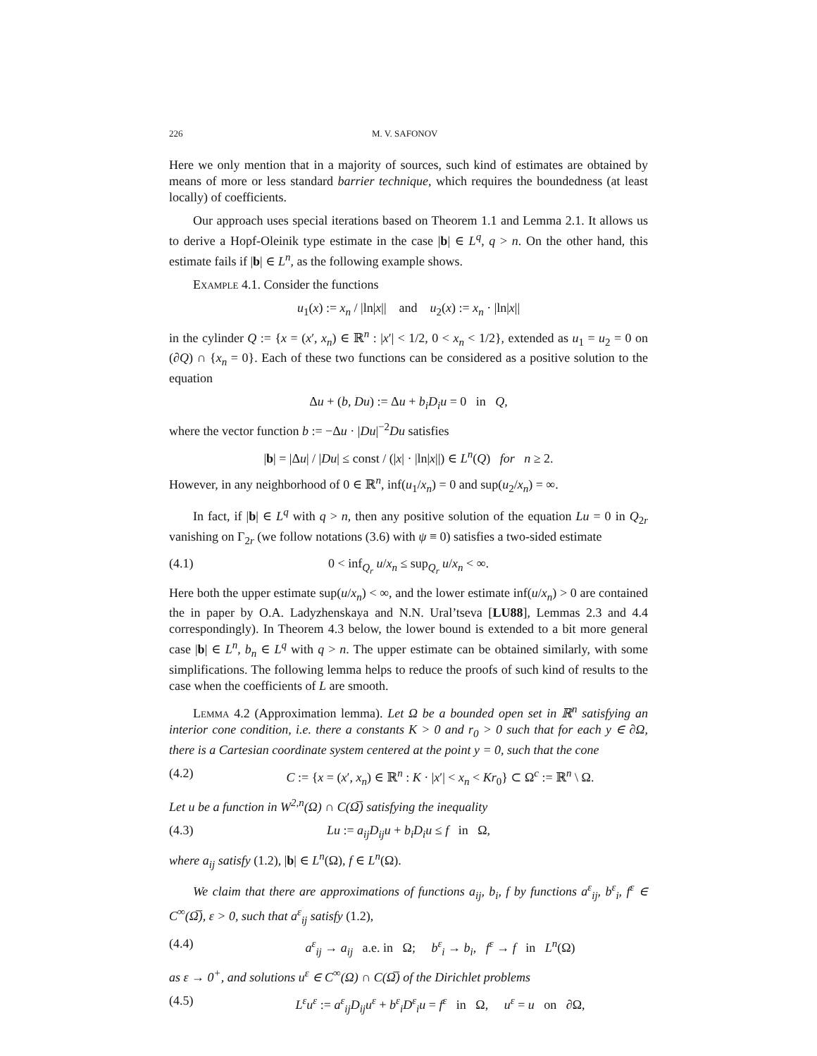226 M. V. SAFONOV
Here we only mention that in a majority of sources, such kind of estimates are obtained by means of more or less standard barrier technique, which requires the boundedness (at least locally) of coefficients.
Our approach uses special iterations based on Theorem 1.1 and Lemma 2.1. It allows us to derive a Hopf-Oleinik type estimate in the case |b| ∈ L<sup>q</sup>, q > n. On the other hand, this estimate fails if |b| ∈ L<sup>n</sup>, as the following example shows.
Example 4.1. Consider the functions
u<sub>1</sub>(x) := x<sub>n</sub> / |ln|x|| and u<sub>2</sub>(x) := x<sub>n</sub> · |ln|x||
in the cylinder Q := {x = (x′, x<sub>n</sub>) ∈ ℝ<sup>n</sup> : |x′| < 1/2, 0 < x<sub>n</sub> < 1/2}, extended as u<sub>1</sub> = u<sub>2</sub> = 0 on (∂Q) ∩ {x<sub>n</sub> = 0}. Each of these two functions can be considered as a positive solution to the equation
Δu + (b, Du) := Δu + b<sub>i</sub>D<sub>i</sub>u = 0 in Q,
where the vector function b := −Δu · |Du|<sup>−2</sup>Du satisfies
|b| = |Δu| / |Du| ≤ const / (|x| · |ln|x||) ∈ L<sup>n</sup>(Q) for n ≥ 2.
However, in any neighborhood of 0 ∈ ℝ<sup>n</sup>, inf(u<sub>1</sub>/x<sub>n</sub>) = 0 and sup(u<sub>2</sub>/x<sub>n</sub>) = ∞.
In fact, if |b| ∈ L<sup>q</sup> with q > n, then any positive solution of the equation Lu = 0 in Q<sub>2r</sub> vanishing on Γ<sub>2r</sub> (we follow notations (3.6) with ψ ≡ 0) satisfies a two-sided estimate
(4.1) 0 < inf<sub>Q<sub>r</sub></sub> u/x<sub>n</sub> ≤ sup<sub>Q<sub>r</sub></sub> u/x<sub>n</sub> < ∞.
Here both the upper estimate sup(u/x<sub>n</sub>) < ∞, and the lower estimate inf(u/x<sub>n</sub>) > 0 are contained the in paper by O.A. Ladyzhenskaya and N.N. Ural’tseva [LU88], Lemmas 2.3 and 4.4 correspondingly). In Theorem 4.3 below, the lower bound is extended to a bit more general case |b| ∈ L<sup>n</sup>, b<sub>n</sub> ∈ L<sup>q</sup> with q > n. The upper estimate can be obtained similarly, with some simplifications. The following lemma helps to reduce the proofs of such kind of results to the case when the coefficients of L are smooth.
Lemma 4.2 (Approximation lemma). Let Ω be a bounded open set in ℝ<sup>n</sup> satisfying an interior cone condition, i.e. there a constants K > 0 and r<sub>0</sub> > 0 such that for each y ∈ ∂Ω, there is a Cartesian coordinate system centered at the point y = 0, such that the cone
(4.2) C := {x = (x′, x<sub>n</sub>) ∈ ℝ<sup>n</sup> : K · |x′| < x<sub>n</sub> < Kr<sub>0</sub>} ⊂ Ω<sup>c</sup> := ℝ<sup>n</sup> \ Ω.
Let u be a function in W<sup>2,n</sup>(Ω) ∩ C(Ω̅) satisfying the inequality
(4.3) Lu := a<sub>ij</sub>D<sub>ij</sub>u + b<sub>i</sub>D<sub>i</sub>u ≤ f in Ω,
where a<sub>ij</sub> satisfy (1.2), |b| ∈ L<sup>n</sup>(Ω), f ∈ L<sup>n</sup>(Ω).
We claim that there are approximations of functions a<sub>ij</sub>, b<sub>i</sub>, f by functions a<sup>ε</sup><sub>ij</sub>, b<sup>ε</sup><sub>i</sub>, f<sup>ε</sup> ∈ C<sup>∞</sup>(Ω̅), ε > 0, such that a<sup>ε</sup><sub>ij</sub> satisfy (1.2),
(4.4) a<sup>ε</sup><sub>ij</sub> → a<sub>ij</sub> a.e. in Ω; b<sup>ε</sup><sub>i</sub> → b<sub>i</sub>, f<sup>ε</sup> → f in L<sup>n</sup>(Ω)
as ε → 0<sup>+</sup>, and solutions u<sup>ε</sup> ∈ C<sup>∞</sup>(Ω) ∩ C(Ω̅) of the Dirichlet problems
(4.5) L<sup>ε</sup>u<sup>ε</sup> := a<sup>ε</sup><sub>ij</sub>D<sub>ij</sub>u<sup>ε</sup> + b<sup>ε</sup><sub>i</sub>D<sup>ε</sup><sub>i</sub>u = f<sup>ε</sup> in Ω, u<sup>ε</sup> = u on ∂Ω,